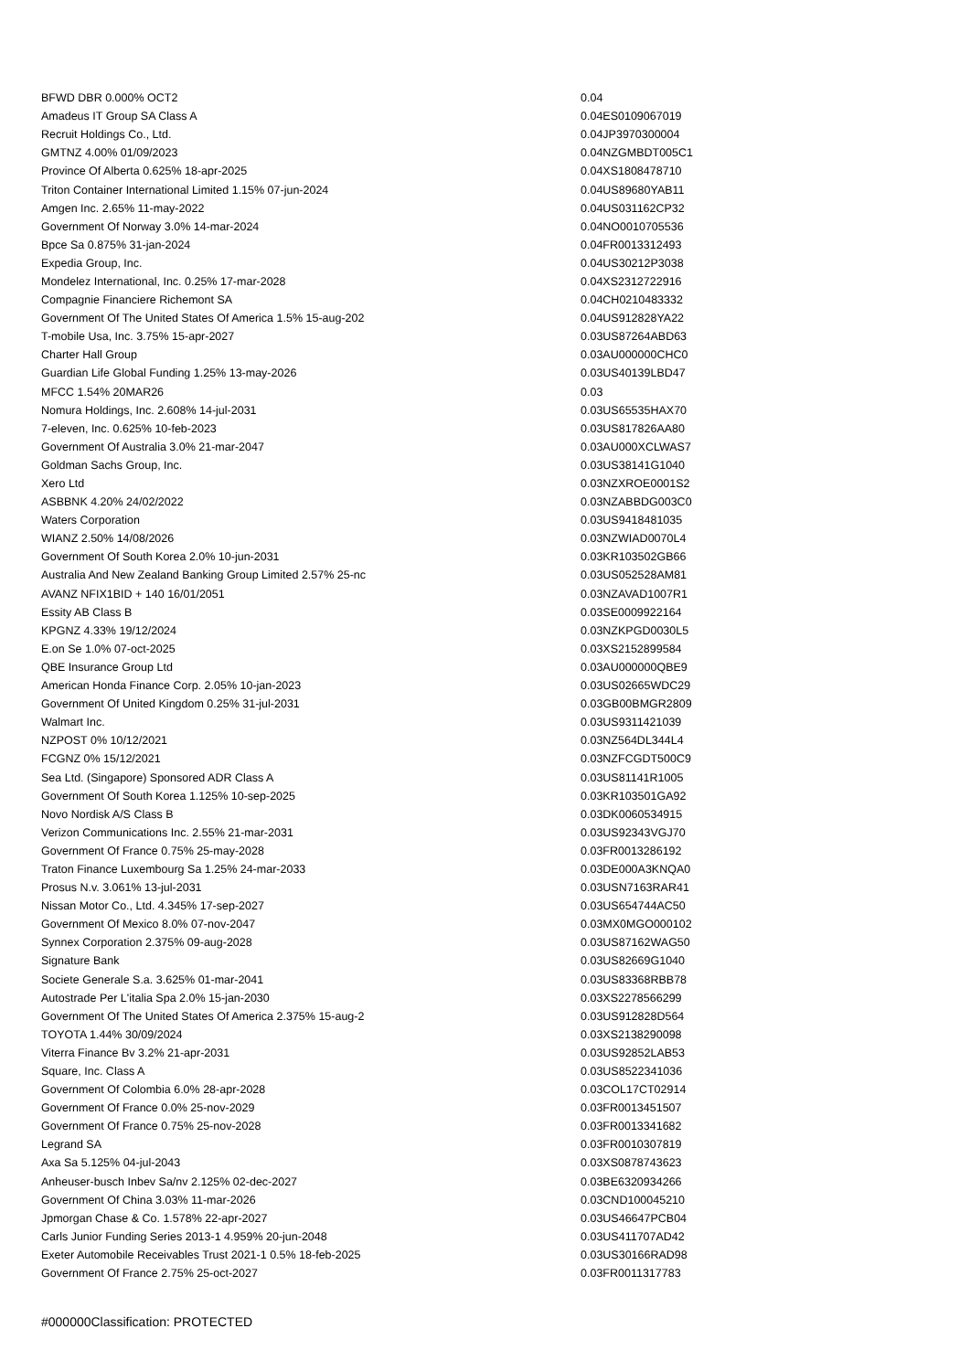| BFWD DBR 0.000% OCT2 | 0.04 | |
| Amadeus IT Group SA Class A | 0.04 | ES0109067019 |
| Recruit Holdings Co., Ltd. | 0.04 | JP3970300004 |
| GMTNZ 4.00% 01/09/2023 | 0.04 | NZGMBDT005C1 |
| Province Of Alberta 0.625% 18-apr-2025 | 0.04 | XS1808478710 |
| Triton Container International Limited 1.15% 07-jun-2024 | 0.04 | US89680YAB11 |
| Amgen Inc. 2.65% 11-may-2022 | 0.04 | US031162CP32 |
| Government Of Norway 3.0% 14-mar-2024 | 0.04 | NO0010705536 |
| Bpce Sa 0.875% 31-jan-2024 | 0.04 | FR0013312493 |
| Expedia Group, Inc. | 0.04 | US30212P3038 |
| Mondelez International, Inc. 0.25% 17-mar-2028 | 0.04 | XS2312722916 |
| Compagnie Financiere Richemont SA | 0.04 | CH0210483332 |
| Government Of The United States Of America 1.5% 15-aug-202 | 0.04 | US912828YA22 |
| T-mobile Usa, Inc. 3.75% 15-apr-2027 | 0.03 | US87264ABD63 |
| Charter Hall Group | 0.03 | AU000000CHC0 |
| Guardian Life Global Funding 1.25% 13-may-2026 | 0.03 | US40139LBD47 |
| MFCC 1.54% 20MAR26 | 0.03 | |
| Nomura Holdings, Inc. 2.608% 14-jul-2031 | 0.03 | US65535HAX70 |
| 7-eleven, Inc. 0.625% 10-feb-2023 | 0.03 | US817826AA80 |
| Government Of Australia 3.0% 21-mar-2047 | 0.03 | AU000XCLWAS7 |
| Goldman Sachs Group, Inc. | 0.03 | US38141G1040 |
| Xero Ltd | 0.03 | NZXROE0001S2 |
| ASBBNK 4.20% 24/02/2022 | 0.03 | NZABBDG003C0 |
| Waters Corporation | 0.03 | US9418481035 |
| WIANZ 2.50% 14/08/2026 | 0.03 | NZWIAD0070L4 |
| Government Of South Korea 2.0% 10-jun-2031 | 0.03 | KR103502GB66 |
| Australia And New Zealand Banking Group Limited 2.57% 25-nc | 0.03 | US052528AM81 |
| AVANZ NFIX1BID + 140 16/01/2051 | 0.03 | NZAVAD1007R1 |
| Essity AB Class B | 0.03 | SE0009922164 |
| KPGNZ 4.33% 19/12/2024 | 0.03 | NZKPGD0030L5 |
| E.on Se 1.0% 07-oct-2025 | 0.03 | XS2152899584 |
| QBE Insurance Group Ltd | 0.03 | AU000000QBE9 |
| American Honda Finance Corp. 2.05% 10-jan-2023 | 0.03 | US02665WDC29 |
| Government Of United Kingdom 0.25% 31-jul-2031 | 0.03 | GB00BMGR2809 |
| Walmart Inc. | 0.03 | US9311421039 |
| NZPOST 0% 10/12/2021 | 0.03 | NZ564DL344L4 |
| FCGNZ 0% 15/12/2021 | 0.03 | NZFCGDT500C9 |
| Sea Ltd. (Singapore) Sponsored ADR Class A | 0.03 | US81141R1005 |
| Government Of South Korea 1.125% 10-sep-2025 | 0.03 | KR103501GA92 |
| Novo Nordisk A/S Class B | 0.03 | DK0060534915 |
| Verizon Communications Inc. 2.55% 21-mar-2031 | 0.03 | US92343VGJ70 |
| Government Of France 0.75% 25-may-2028 | 0.03 | FR0013286192 |
| Traton Finance Luxembourg Sa 1.25% 24-mar-2033 | 0.03 | DE000A3KNQA0 |
| Prosus N.v. 3.061% 13-jul-2031 | 0.03 | USN7163RAR41 |
| Nissan Motor Co., Ltd. 4.345% 17-sep-2027 | 0.03 | US654744AC50 |
| Government Of Mexico 8.0% 07-nov-2047 | 0.03 | MX0MGO000102 |
| Synnex Corporation 2.375% 09-aug-2028 | 0.03 | US87162WAG50 |
| Signature Bank | 0.03 | US82669G1040 |
| Societe Generale S.a. 3.625% 01-mar-2041 | 0.03 | US83368RBB78 |
| Autostrade Per L'italia Spa 2.0% 15-jan-2030 | 0.03 | XS2278566299 |
| Government Of The United States Of America 2.375% 15-aug-2 | 0.03 | US912828D564 |
| TOYOTA 1.44% 30/09/2024 | 0.03 | XS2138290098 |
| Viterra Finance Bv 3.2% 21-apr-2031 | 0.03 | US92852LAB53 |
| Square, Inc. Class A | 0.03 | US8522341036 |
| Government Of Colombia 6.0% 28-apr-2028 | 0.03 | COL17CT02914 |
| Government Of France 0.0% 25-nov-2029 | 0.03 | FR0013451507 |
| Government Of France 0.75% 25-nov-2028 | 0.03 | FR0013341682 |
| Legrand SA | 0.03 | FR0010307819 |
| Axa Sa 5.125% 04-jul-2043 | 0.03 | XS0878743623 |
| Anheuser-busch Inbev Sa/nv 2.125% 02-dec-2027 | 0.03 | BE6320934266 |
| Government Of China 3.03% 11-mar-2026 | 0.03 | CND100045210 |
| Jpmorgan Chase & Co. 1.578% 22-apr-2027 | 0.03 | US46647PCB04 |
| Carls Junior Funding Series 2013-1 4.959% 20-jun-2048 | 0.03 | US411707AD42 |
| Exeter Automobile Receivables Trust 2021-1 0.5% 18-feb-2025 | 0.03 | US30166RAD98 |
| Government Of France 2.75% 25-oct-2027 | 0.03 | FR0011317783 |
#000000Classification: PROTECTED